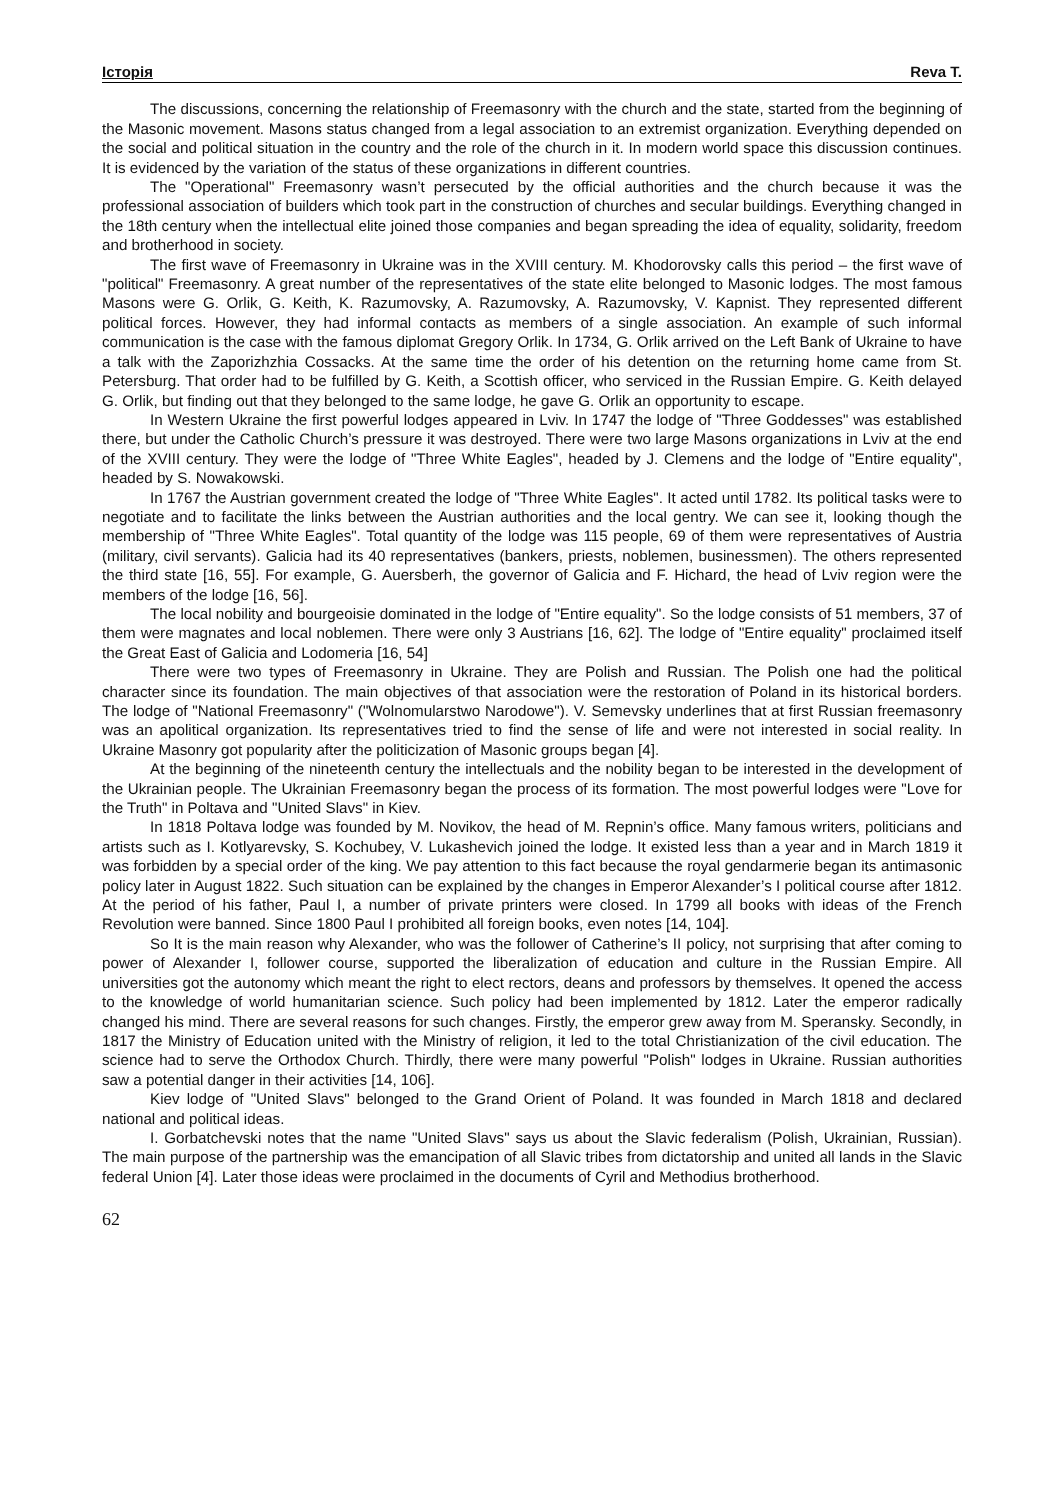Історія Reva T.
The discussions, concerning the relationship of Freemasonry with the church and the state, started from the beginning of the Masonic movement. Masons status changed from a legal association to an extremist organization. Everything depended on the social and political situation in the country and the role of the church in it. In modern world space this discussion continues. It is evidenced by the variation of the status of these organizations in different countries.
The "Operational" Freemasonry wasn’t persecuted by the official authorities and the church because it was the professional association of builders which took part in the construction of churches and secular buildings. Everything changed in the 18th century when the intellectual elite joined those companies and began spreading the idea of equality, solidarity, freedom and brotherhood in society.
The first wave of Freemasonry in Ukraine was in the XVIII century. M. Khodorovsky calls this period – the first wave of "political" Freemasonry. A great number of the representatives of the state elite belonged to Masonic lodges. The most famous Masons were G. Orlik, G. Keith, K. Razumovsky, A. Razumovsky, A. Razumovsky, V. Kapnist. They represented different political forces. However, they had informal contacts as members of a single association. An example of such informal communication is the case with the famous diplomat Gregory Orlik. In 1734, G. Orlik arrived on the Left Bank of Ukraine to have a talk with the Zaporizhzhia Cossacks. At the same time the order of his detention on the returning home came from St. Petersburg. That order had to be fulfilled by G. Keith, a Scottish officer, who serviced in the Russian Empire. G. Keith delayed G. Orlik, but finding out that they belonged to the same lodge, he gave G. Orlik an opportunity to escape.
In Western Ukraine the first powerful lodges appeared in Lviv. In 1747 the lodge of "Three Goddesses" was established there, but under the Catholic Church’s pressure it was destroyed. There were two large Masons organizations in Lviv at the end of the XVIII century. They were the lodge of "Three White Eagles", headed by J. Clemens and the lodge of "Entire equality", headed by S. Nowakowski.
In 1767 the Austrian government created the lodge of "Three White Eagles". It acted until 1782. Its political tasks were to negotiate and to facilitate the links between the Austrian authorities and the local gentry. We can see it, looking though the membership of "Three White Eagles". Total quantity of the lodge was 115 people, 69 of them were representatives of Austria (military, civil servants). Galicia had its 40 representatives (bankers, priests, noblemen, businessmen). The others represented the third state [16, 55]. For example, G. Auersberh, the governor of Galicia and F. Hichard, the head of Lviv region were the members of the lodge [16, 56].
The local nobility and bourgeoisie dominated in the lodge of "Entire equality". So the lodge consists of 51 members, 37 of them were magnates and local noblemen. There were only 3 Austrians [16, 62]. The lodge of "Entire equality" proclaimed itself the Great East of Galicia and Lodomeria [16, 54]
There were two types of Freemasonry in Ukraine. They are Polish and Russian. The Polish one had the political character since its foundation. The main objectives of that association were the restoration of Poland in its historical borders. The lodge of "National Freemasonry" ("Wolnomularstwo Narodowe"). V. Semevsky underlines that at first Russian freemasonry was an apolitical organization. Its representatives tried to find the sense of life and were not interested in social reality. In Ukraine Masonry got popularity after the politicization of Masonic groups began [4].
At the beginning of the nineteenth century the intellectuals and the nobility began to be interested in the development of the Ukrainian people. The Ukrainian Freemasonry began the process of its formation. The most powerful lodges were "Love for the Truth" in Poltava and "United Slavs" in Kiev.
In 1818 Poltava lodge was founded by M. Novikov, the head of M. Repnin’s office. Many famous writers, politicians and artists such as I. Kotlyarevsky, S. Kochubey, V. Lukashevich joined the lodge. It existed less than a year and in March 1819 it was forbidden by a special order of the king. We pay attention to this fact because the royal gendarmerie began its antimasonic policy later in August 1822. Such situation can be explained by the changes in Emperor Alexander’s I political course after 1812. At the period of his father, Paul I, a number of private printers were closed. In 1799 all books with ideas of the French Revolution were banned. Since 1800 Paul I prohibited all foreign books, even notes [14, 104].
So It is the main reason why Alexander, who was the follower of Catherine’s II policy, not surprising that after coming to power of Alexander I, follower course, supported the liberalization of education and culture in the Russian Empire. All universities got the autonomy which meant the right to elect rectors, deans and professors by themselves. It opened the access to the knowledge of world humanitarian science. Such policy had been implemented by 1812. Later the emperor radically changed his mind. There are several reasons for such changes. Firstly, the emperor grew away from M. Speransky. Secondly, in 1817 the Ministry of Education united with the Ministry of religion, it led to the total Christianization of the civil education. The science had to serve the Orthodox Church. Thirdly, there were many powerful "Polish" lodges in Ukraine. Russian authorities saw a potential danger in their activities [14, 106].
Kiev lodge of "United Slavs" belonged to the Grand Orient of Poland. It was founded in March 1818 and declared national and political ideas.
I. Gorbatchevski notes that the name "United Slavs" says us about the Slavic federalism (Polish, Ukrainian, Russian). The main purpose of the partnership was the emancipation of all Slavic tribes from dictatorship and united all lands in the Slavic federal Union [4]. Later those ideas were proclaimed in the documents of Cyril and Methodius brotherhood.
62